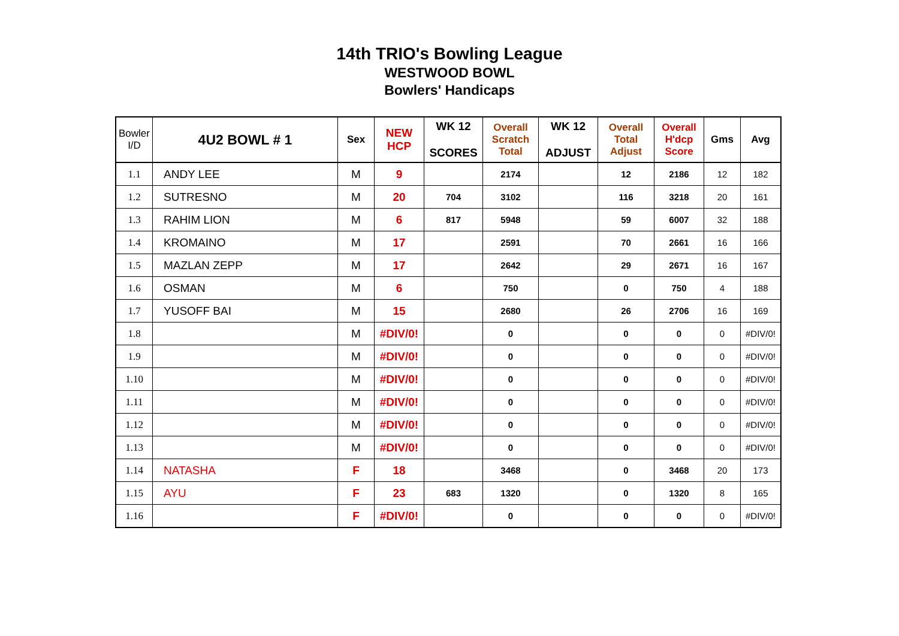14th TRIO's Bowling League
WESTWOOD BOWL
Bowlers' Handicaps
| Bowler I/D | 4U2 BOWL # 1 | Sex | NEW HCP | WK 12 SCORES | Overall Scratch Total | WK 12 ADJUST | Overall Total Adjust | Overall H'dcp Score | Gms | Avg |
| --- | --- | --- | --- | --- | --- | --- | --- | --- | --- | --- |
| 1.1 | ANDY LEE | M | 9 | | 2174 | | 12 | 2186 | 12 | 182 |
| 1.2 | SUTRESNO | M | 20 | 704 | 3102 | | 116 | 3218 | 20 | 161 |
| 1.3 | RAHIM LION | M | 6 | 817 | 5948 | | 59 | 6007 | 32 | 188 |
| 1.4 | KROMAINO | M | 17 | | 2591 | | 70 | 2661 | 16 | 166 |
| 1.5 | MAZLAN ZEPP | M | 17 | | 2642 | | 29 | 2671 | 16 | 167 |
| 1.6 | OSMAN | M | 6 | | 750 | | 0 | 750 | 4 | 188 |
| 1.7 | YUSOFF BAI | M | 15 | | 2680 | | 26 | 2706 | 16 | 169 |
| 1.8 | | M | #DIV/0! | | 0 | | 0 | 0 | 0 | #DIV/0! |
| 1.9 | | M | #DIV/0! | | 0 | | 0 | 0 | 0 | #DIV/0! |
| 1.10 | | M | #DIV/0! | | 0 | | 0 | 0 | 0 | #DIV/0! |
| 1.11 | | M | #DIV/0! | | 0 | | 0 | 0 | 0 | #DIV/0! |
| 1.12 | | M | #DIV/0! | | 0 | | 0 | 0 | 0 | #DIV/0! |
| 1.13 | | M | #DIV/0! | | 0 | | 0 | 0 | 0 | #DIV/0! |
| 1.14 | NATASHA | F | 18 | | 3468 | | 0 | 3468 | 20 | 173 |
| 1.15 | AYU | F | 23 | 683 | 1320 | | 0 | 1320 | 8 | 165 |
| 1.16 | | F | #DIV/0! | | 0 | | 0 | 0 | 0 | #DIV/0! |